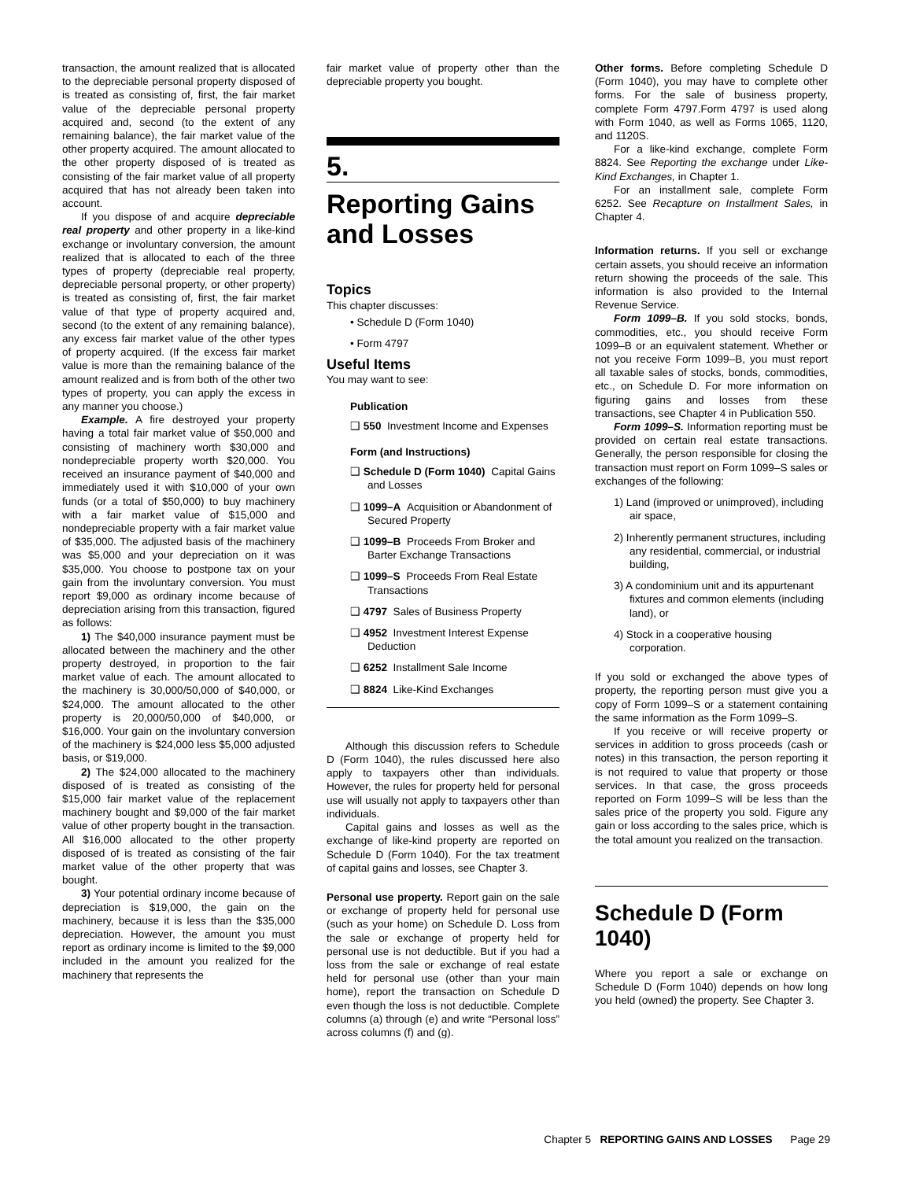transaction, the amount realized that is allocated to the depreciable personal property disposed of is treated as consisting of, first, the fair market value of the depreciable personal property acquired and, second (to the extent of any remaining balance), the fair market value of the other property acquired. The amount allocated to the other property disposed of is treated as consisting of the fair market value of all property acquired that has not already been taken into account.
If you dispose of and acquire depreciable real property and other property in a like-kind exchange or involuntary conversion, the amount realized that is allocated to each of the three types of property (depreciable real property, depreciable personal property, or other property) is treated as consisting of, first, the fair market value of that type of property acquired and, second (to the extent of any remaining balance), any excess fair market value of the other types of property acquired. (If the excess fair market value is more than the remaining balance of the amount realized and is from both of the other two types of property, you can apply the excess in any manner you choose.)
Example. A fire destroyed your property having a total fair market value of $50,000 and consisting of machinery worth $30,000 and nondepreciable property worth $20,000. You received an insurance payment of $40,000 and immediately used it with $10,000 of your own funds (or a total of $50,000) to buy machinery with a fair market value of $15,000 and nondepreciable property with a fair market value of $35,000. The adjusted basis of the machinery was $5,000 and your depreciation on it was $35,000. You choose to postpone tax on your gain from the involuntary conversion. You must report $9,000 as ordinary income because of depreciation arising from this transaction, figured as follows:
1) The $40,000 insurance payment must be allocated between the machinery and the other property destroyed, in proportion to the fair market value of each. The amount allocated to the machinery is 30,000/50,000 of $40,000, or $24,000. The amount allocated to the other property is 20,000/50,000 of $40,000, or $16,000. Your gain on the involuntary conversion of the machinery is $24,000 less $5,000 adjusted basis, or $19,000.
2) The $24,000 allocated to the machinery disposed of is treated as consisting of the $15,000 fair market value of the replacement machinery bought and $9,000 of the fair market value of other property bought in the transaction. All $16,000 allocated to the other property disposed of is treated as consisting of the fair market value of the other property that was bought.
3) Your potential ordinary income because of depreciation is $19,000, the gain on the machinery, because it is less than the $35,000 depreciation. However, the amount you must report as ordinary income is limited to the $9,000 included in the amount you realized for the machinery that represents the
fair market value of property other than the depreciable property you bought.
5.
Reporting Gains and Losses
Topics
This chapter discusses:
• Schedule D (Form 1040)
• Form 4797
Useful Items
You may want to see:
Publication
❑ 550 Investment Income and Expenses
Form (and Instructions)
❑ Schedule D (Form 1040) Capital Gains and Losses
❑ 1099–A Acquisition or Abandonment of Secured Property
❑ 1099–B Proceeds From Broker and Barter Exchange Transactions
❑ 1099–S Proceeds From Real Estate Transactions
❑ 4797 Sales of Business Property
❑ 4952 Investment Interest Expense Deduction
❑ 6252 Installment Sale Income
❑ 8824 Like-Kind Exchanges
Although this discussion refers to Schedule D (Form 1040), the rules discussed here also apply to taxpayers other than individuals. However, the rules for property held for personal use will usually not apply to taxpayers other than individuals.
Capital gains and losses as well as the exchange of like-kind property are reported on Schedule D (Form 1040). For the tax treatment of capital gains and losses, see Chapter 3.
Personal use property. Report gain on the sale or exchange of property held for personal use (such as your home) on Schedule D. Loss from the sale or exchange of property held for personal use is not deductible. But if you had a loss from the sale or exchange of real estate held for personal use (other than your main home), report the transaction on Schedule D even though the loss is not deductible. Complete columns (a) through (e) and write “Personal loss” across columns (f) and (g).
Other forms. Before completing Schedule D (Form 1040), you may have to complete other forms. For the sale of business property, complete Form 4797.Form 4797 is used along with Form 1040, as well as Forms 1065, 1120, and 1120S.
For a like-kind exchange, complete Form 8824. See Reporting the exchange under Like-Kind Exchanges, in Chapter 1.
For an installment sale, complete Form 6252. See Recapture on Installment Sales, in Chapter 4.
Information returns. If you sell or exchange certain assets, you should receive an information return showing the proceeds of the sale. This information is also provided to the Internal Revenue Service.
Form 1099–B. If you sold stocks, bonds, commodities, etc., you should receive Form 1099–B or an equivalent statement. Whether or not you receive Form 1099–B, you must report all taxable sales of stocks, bonds, commodities, etc., on Schedule D. For more information on figuring gains and losses from these transactions, see Chapter 4 in Publication 550.
Form 1099–S. Information reporting must be provided on certain real estate transactions. Generally, the person responsible for closing the transaction must report on Form 1099–S sales or exchanges of the following:
1) Land (improved or unimproved), including air space,
2) Inherently permanent structures, including any residential, commercial, or industrial building,
3) A condominium unit and its appurtenant fixtures and common elements (including land), or
4) Stock in a cooperative housing corporation.
If you sold or exchanged the above types of property, the reporting person must give you a copy of Form 1099–S or a statement containing the same information as the Form 1099–S.
If you receive or will receive property or services in addition to gross proceeds (cash or notes) in this transaction, the person reporting it is not required to value that property or those services. In that case, the gross proceeds reported on Form 1099–S will be less than the sales price of the property you sold. Figure any gain or loss according to the sales price, which is the total amount you realized on the transaction.
Schedule D (Form 1040)
Where you report a sale or exchange on Schedule D (Form 1040) depends on how long you held (owned) the property. See Chapter 3.
Chapter 5 REPORTING GAINS AND LOSSES Page 29